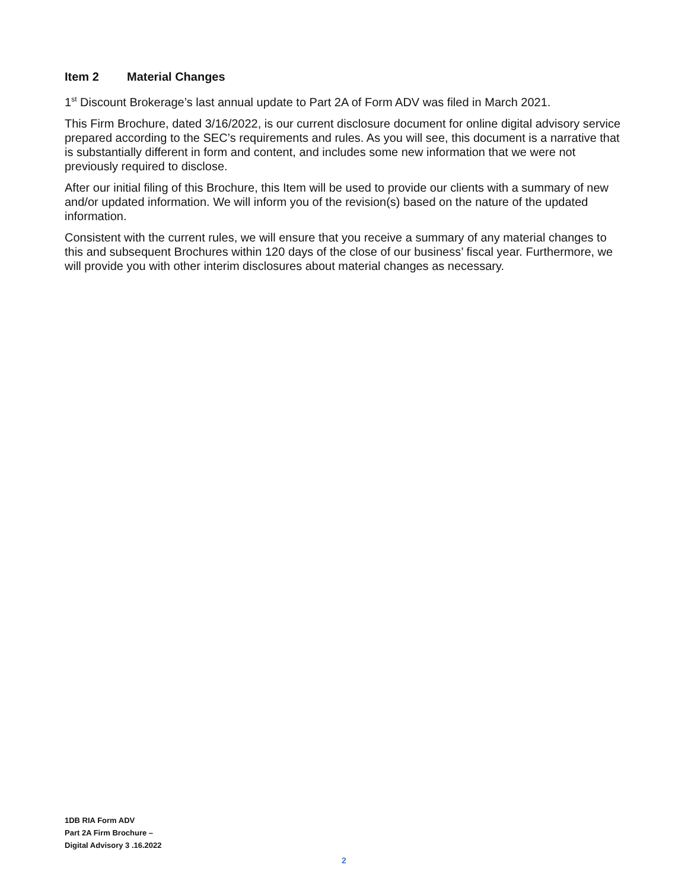Item 2 Material Changes
1<sup>st</sup> Discount Brokerage’s last annual update to Part 2A of Form ADV was filed in March 2021.
This Firm Brochure, dated 3/16/2022, is our current disclosure document for online digital advisory service prepared according to the SEC’s requirements and rules. As you will see, this document is a narrative that is substantially different in form and content, and includes some new information that we were not previously required to disclose.
After our initial filing of this Brochure, this Item will be used to provide our clients with a summary of new and/or updated information. We will inform you of the revision(s) based on the nature of the updated information.
Consistent with the current rules, we will ensure that you receive a summary of any material changes to this and subsequent Brochures within 120 days of the close of our business’ fiscal year. Furthermore, we will provide you with other interim disclosures about material changes as necessary.
1DB RIA Form ADV
Part 2A Firm Brochure –
Digital Advisory 3 .16.2022
2